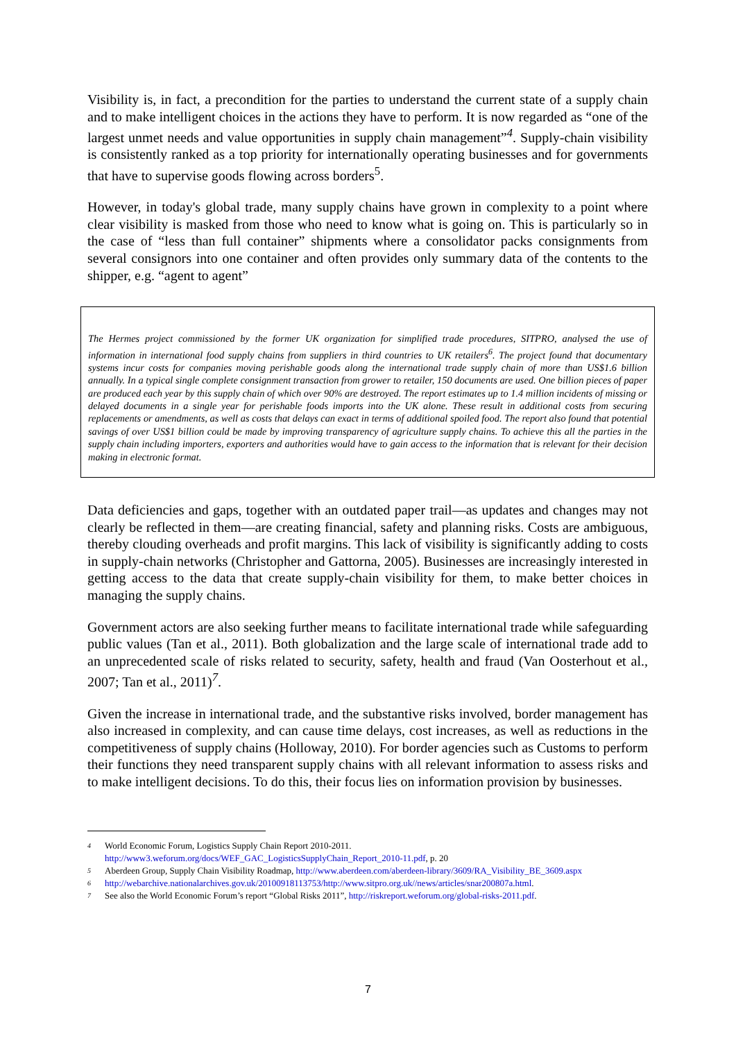Visibility is, in fact, a precondition for the parties to understand the current state of a supply chain and to make intelligent choices in the actions they have to perform. It is now regarded as “one of the largest unmet needs and value opportunities in supply chain management”<sup>4</sup>. Supply-chain visibility is consistently ranked as a top priority for internationally operating businesses and for governments that have to supervise goods flowing across borders<sup>5</sup>.
However, in today's global trade, many supply chains have grown in complexity to a point where clear visibility is masked from those who need to know what is going on. This is particularly so in the case of “less than full container” shipments where a consolidator packs consignments from several consignors into one container and often provides only summary data of the contents to the shipper, e.g. “agent to agent”
The Hermes project commissioned by the former UK organization for simplified trade procedures, SITPRO, analysed the use of information in international food supply chains from suppliers in third countries to UK retailers<sup>6</sup>. The project found that documentary systems incur costs for companies moving perishable goods along the international trade supply chain of more than US$1.6 billion annually. In a typical single complete consignment transaction from grower to retailer, 150 documents are used. One billion pieces of paper are produced each year by this supply chain of which over 90% are destroyed. The report estimates up to 1.4 million incidents of missing or delayed documents in a single year for perishable foods imports into the UK alone. These result in additional costs from securing replacements or amendments, as well as costs that delays can exact in terms of additional spoiled food. The report also found that potential savings of over US$1 billion could be made by improving transparency of agriculture supply chains. To achieve this all the parties in the supply chain including importers, exporters and authorities would have to gain access to the information that is relevant for their decision making in electronic format.
Data deficiencies and gaps, together with an outdated paper trail—as updates and changes may not clearly be reflected in them—are creating financial, safety and planning risks. Costs are ambiguous, thereby clouding overheads and profit margins. This lack of visibility is significantly adding to costs in supply-chain networks (Christopher and Gattorna, 2005). Businesses are increasingly interested in getting access to the data that create supply-chain visibility for them, to make better choices in managing the supply chains.
Government actors are also seeking further means to facilitate international trade while safeguarding public values (Tan et al., 2011). Both globalization and the large scale of international trade add to an unprecedented scale of risks related to security, safety, health and fraud (Van Oosterhout et al., 2007; Tan et al., 2011)<sup>7</sup>.
Given the increase in international trade, and the substantive risks involved, border management has also increased in complexity, and can cause time delays, cost increases, as well as reductions in the competitiveness of supply chains (Holloway, 2010). For border agencies such as Customs to perform their functions they need transparent supply chains with all relevant information to assess risks and to make intelligent decisions. To do this, their focus lies on information provision by businesses.
4 World Economic Forum, Logistics Supply Chain Report 2010-2011.
http://www3.weforum.org/docs/WEF_GAC_LogisticsSupplyChain_Report_2010-11.pdf, p. 20
5 Aberdeen Group, Supply Chain Visibility Roadmap, http://www.aberdeen.com/aberdeen-library/3609/RA_Visibility_BE_3609.aspx
6 http://webarchive.nationalarchives.gov.uk/20100918113753/http://www.sitpro.org.uk//news/articles/snar200807a.html.
7 See also the World Economic Forum’s report “Global Risks 2011”, http://riskreport.weforum.org/global-risks-2011.pdf.
7